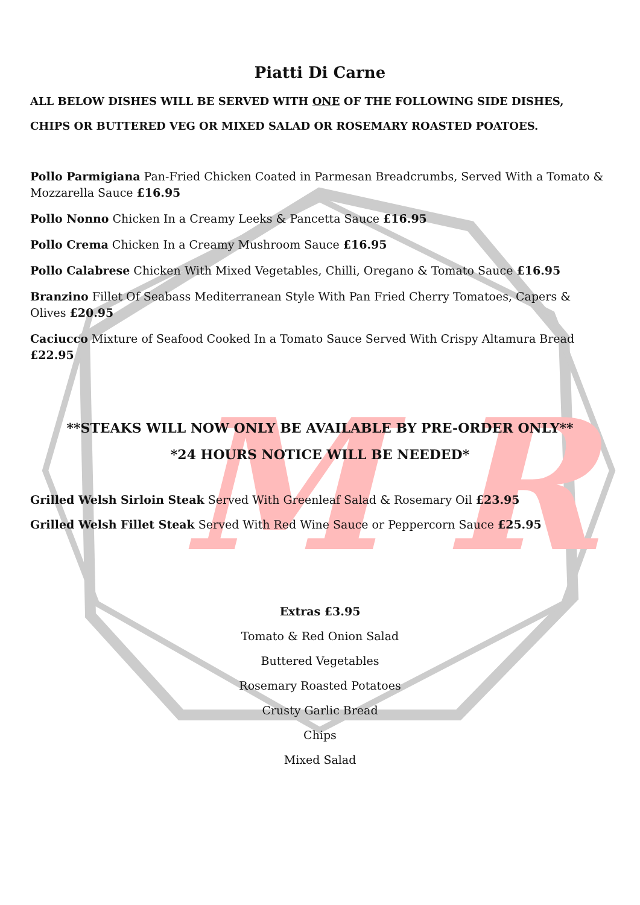M R
Piatti Di Carne
ALL BELOW DISHES WILL BE SERVED WITH ONE OF THE FOLLOWING SIDE DISHES,
CHIPS OR BUTTERED VEG OR MIXED SALAD OR ROSEMARY ROASTED POATOES.
Pollo Parmigiana Pan-Fried Chicken Coated in Parmesan Breadcrumbs, Served With a Tomato & Mozzarella Sauce £16.95
Pollo Nonno Chicken In a Creamy Leeks & Pancetta Sauce £16.95
Pollo Crema Chicken In a Creamy Mushroom Sauce £16.95
Pollo Calabrese Chicken With Mixed Vegetables, Chilli, Oregano & Tomato Sauce £16.95
Branzino Fillet Of Seabass Mediterranean Style With Pan Fried Cherry Tomatoes, Capers & Olives £20.95
Caciucco Mixture of Seafood Cooked In a Tomato Sauce Served With Crispy Altamura Bread £22.95
**STEAKS WILL NOW ONLY BE AVAILABLE BY PRE-ORDER ONLY**
*24 HOURS NOTICE WILL BE NEEDED*
Grilled Welsh Sirloin Steak Served With Greenleaf Salad & Rosemary Oil £23.95
Grilled Welsh Fillet Steak Served With Red Wine Sauce or Peppercorn Sauce £25.95
Extras £3.95
Tomato & Red Onion Salad
Buttered Vegetables
Rosemary Roasted Potatoes
Crusty Garlic Bread
Chips
Mixed Salad